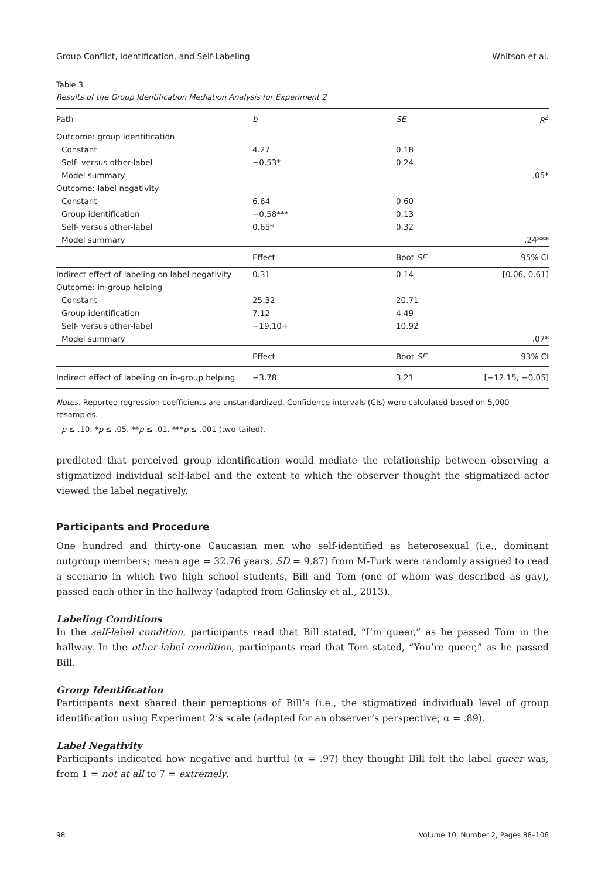Group Conflict, Identification, and Self-Labeling Whitson et al.
Table 3
Results of the Group Identification Mediation Analysis for Experiment 2
| Path | b | SE | R<sup>2</sup> |
| --- | --- | --- | --- |
| Outcome: group identification | | | |
| Constant | 4.27 | 0.18 | |
| Self- versus other-label | −0.53* | 0.24 | |
| Model summary | | | .05* |
| Outcome: label negativity | | | |
| Constant | 6.64 | 0.60 | |
| Group identification | −0.58*** | 0.13 | |
| Self- versus other-label | 0.65* | 0.32 | |
| Model summary | | | .24*** |
| | Effect | Boot SE | 95% CI |
| Indirect effect of labeling on label negativity | 0.31 | 0.14 | [0.06, 0.61] |
| Outcome: in-group helping | | | |
| Constant | 25.32 | 20.71 | |
| Group identification | 7.12 | 4.49 | |
| Self- versus other-label | −19.10+ | 10.92 | |
| Model summary | | | .07* |
| | Effect | Boot SE | 93% CI |
| Indirect effect of labeling on in-group helping | −3.78 | 3.21 | [−12.15, −0.05] |
Notes. Reported regression coefficients are unstandardized. Confidence intervals (CIs) were calculated based on 5,000 resamples.
<sup>+</sup>p ≤ .10. *p ≤ .05. **p ≤ .01. ***p ≤ .001 (two-tailed).
predicted that perceived group identification would mediate the relationship between observing a stigmatized individual self-label and the extent to which the observer thought the stigmatized actor viewed the label negatively.
Participants and Procedure
One hundred and thirty-one Caucasian men who self-identified as heterosexual (i.e., dominant outgroup members; mean age = 32.76 years, SD = 9.87) from M-Turk were randomly assigned to read a scenario in which two high school students, Bill and Tom (one of whom was described as gay), passed each other in the hallway (adapted from Galinsky et al., 2013).
Labeling Conditions
In the self-label condition, participants read that Bill stated, “I’m queer,” as he passed Tom in the hallway. In the other-label condition, participants read that Tom stated, “You’re queer,” as he passed Bill.
Group Identification
Participants next shared their perceptions of Bill’s (i.e., the stigmatized individual) level of group identification using Experiment 2’s scale (adapted for an observer’s perspective; α = .89).
Label Negativity
Participants indicated how negative and hurtful (α = .97) they thought Bill felt the label queer was, from 1 = not at all to 7 = extremely.
98 Volume 10, Number 2, Pages 88–106